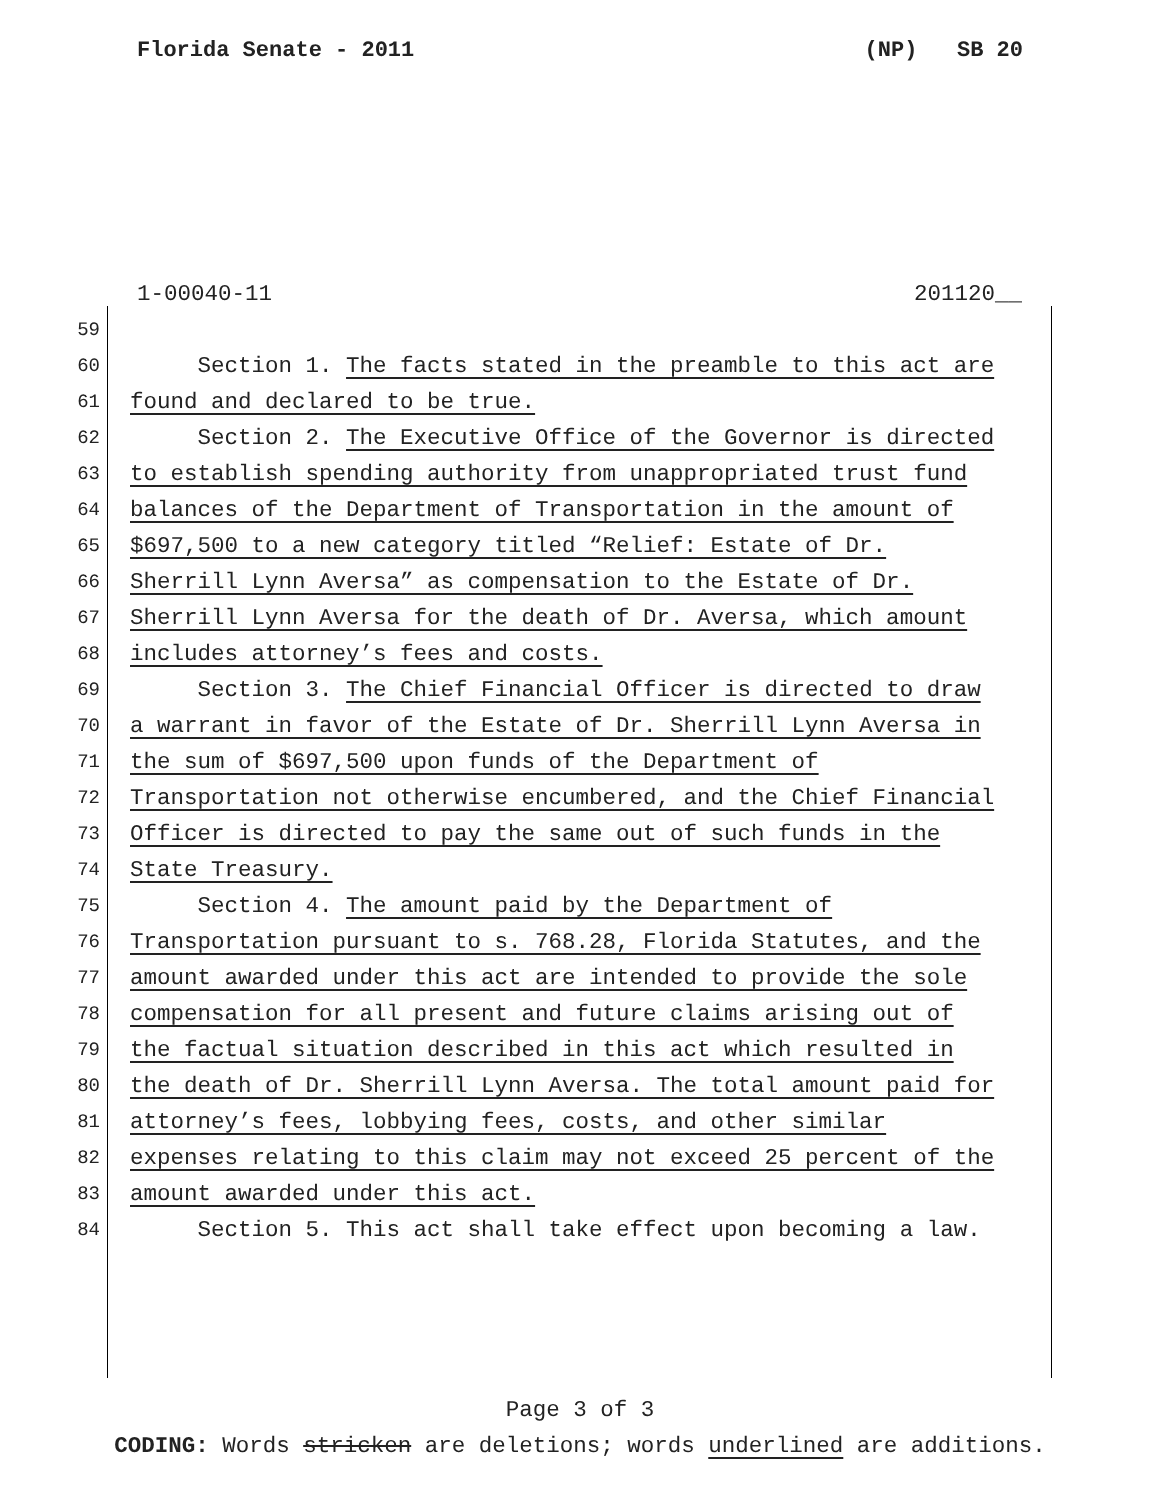Florida Senate - 2011 (NP) SB 20
1-00040-11 201120__
59
60 Section 1. The facts stated in the preamble to this act are
61 found and declared to be true.
62 Section 2. The Executive Office of the Governor is directed
63 to establish spending authority from unappropriated trust fund
64 balances of the Department of Transportation in the amount of
65 $697,500 to a new category titled “Relief: Estate of Dr.
66 Sherrill Lynn Aversa” as compensation to the Estate of Dr.
67 Sherrill Lynn Aversa for the death of Dr. Aversa, which amount
68 includes attorney’s fees and costs.
69 Section 3. The Chief Financial Officer is directed to draw
70 a warrant in favor of the Estate of Dr. Sherrill Lynn Aversa in
71 the sum of $697,500 upon funds of the Department of
72 Transportation not otherwise encumbered, and the Chief Financial
73 Officer is directed to pay the same out of such funds in the
74 State Treasury.
75 Section 4. The amount paid by the Department of
76 Transportation pursuant to s. 768.28, Florida Statutes, and the
77 amount awarded under this act are intended to provide the sole
78 compensation for all present and future claims arising out of
79 the factual situation described in this act which resulted in
80 the death of Dr. Sherrill Lynn Aversa. The total amount paid for
81 attorney’s fees, lobbying fees, costs, and other similar
82 expenses relating to this claim may not exceed 25 percent of the
83 amount awarded under this act.
84 Section 5. This act shall take effect upon becoming a law.
Page 3 of 3
CODING: Words stricken are deletions; words underlined are additions.